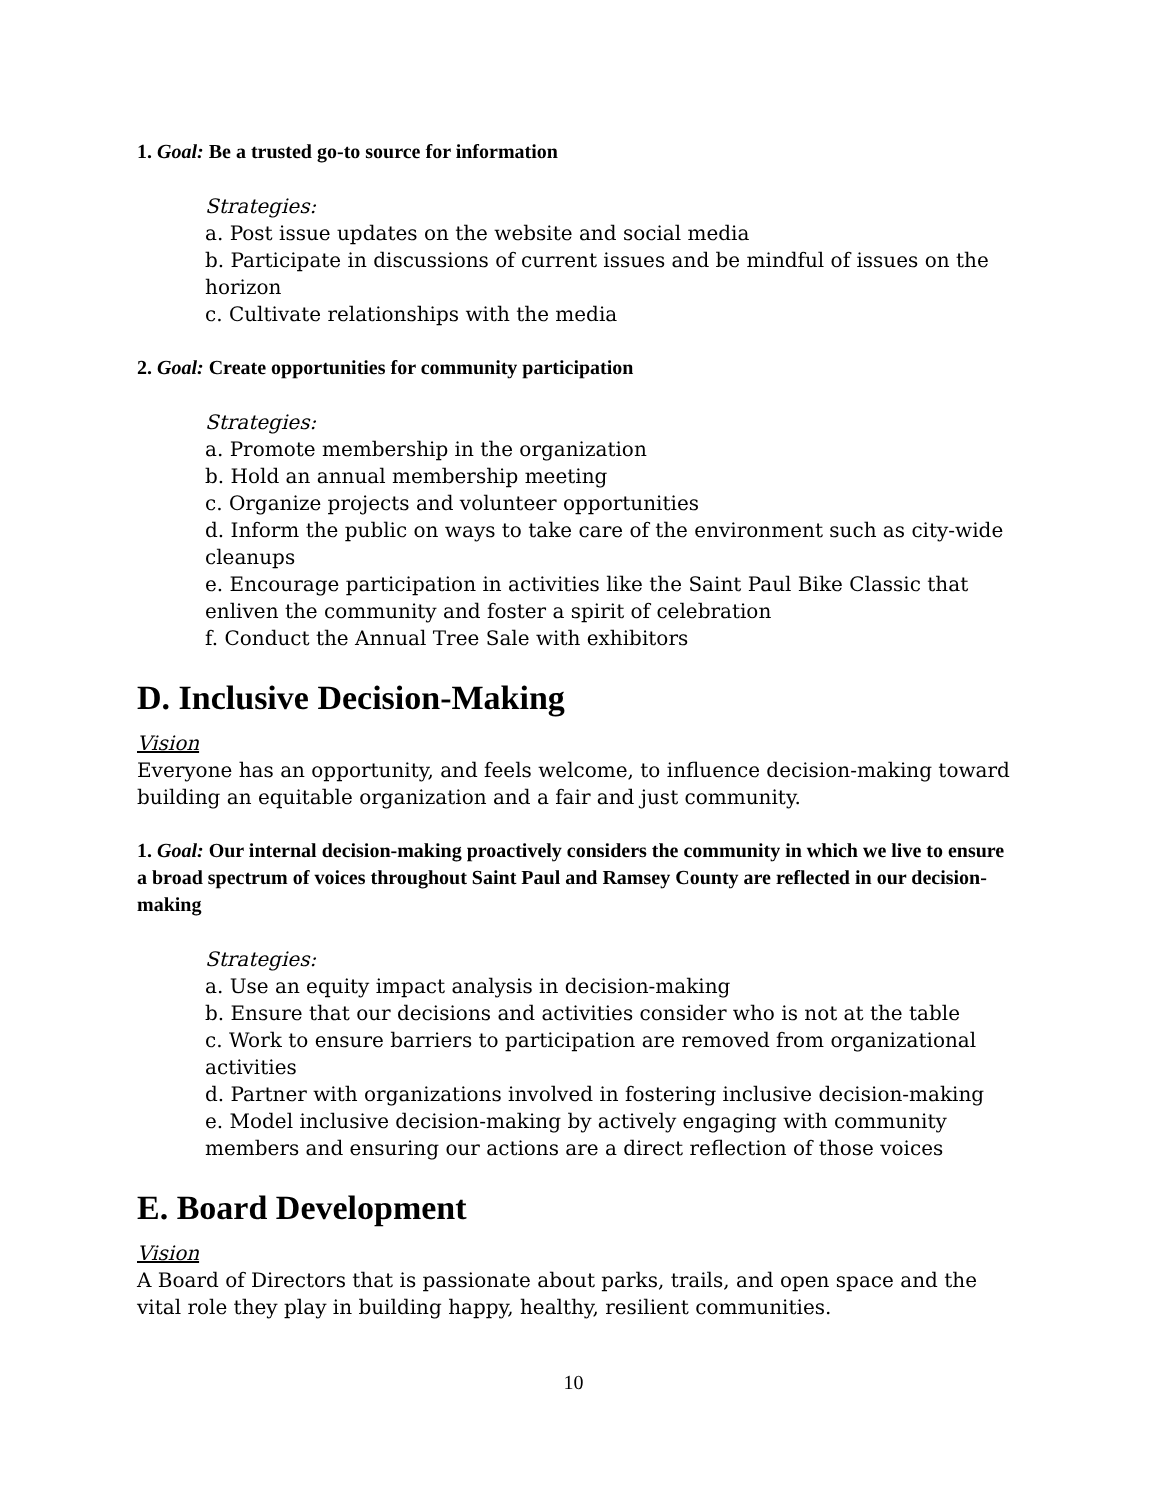1. Goal: Be a trusted go-to source for information
Strategies:
a. Post issue updates on the website and social media
b. Participate in discussions of current issues and be mindful of issues on the horizon
c. Cultivate relationships with the media
2. Goal: Create opportunities for community participation
Strategies:
a. Promote membership in the organization
b. Hold an annual membership meeting
c. Organize projects and volunteer opportunities
d. Inform the public on ways to take care of the environment such as city-wide cleanups
e. Encourage participation in activities like the Saint Paul Bike Classic that enliven the community and foster a spirit of celebration
f. Conduct the Annual Tree Sale with exhibitors
D. Inclusive Decision-Making
Vision
Everyone has an opportunity, and feels welcome, to influence decision-making toward building an equitable organization and a fair and just community.
1. Goal: Our internal decision-making proactively considers the community in which we live to ensure a broad spectrum of voices throughout Saint Paul and Ramsey County are reflected in our decision-making
Strategies:
a. Use an equity impact analysis in decision-making
b. Ensure that our decisions and activities consider who is not at the table
c. Work to ensure barriers to participation are removed from organizational activities
d. Partner with organizations involved in fostering inclusive decision-making
e. Model inclusive decision-making by actively engaging with community members and ensuring our actions are a direct reflection of those voices
E. Board Development
Vision
A Board of Directors that is passionate about parks, trails, and open space and the vital role they play in building happy, healthy, resilient communities.
10